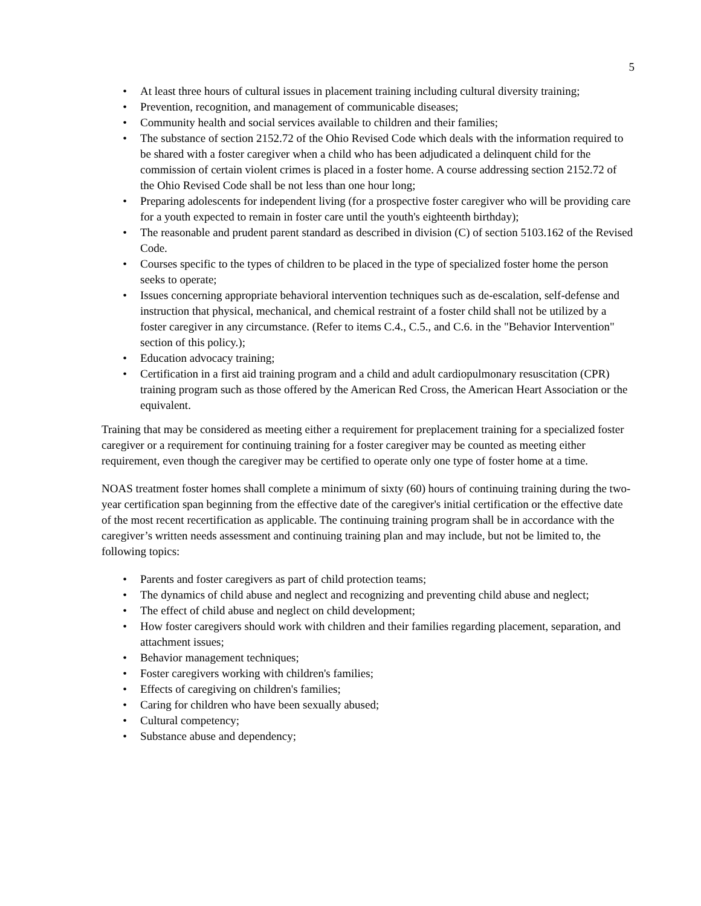5
• At least three hours of cultural issues in placement training including cultural diversity training;
• Prevention, recognition, and management of communicable diseases;
• Community health and social services available to children and their families;
• The substance of section 2152.72 of the Ohio Revised Code which deals with the information required to be shared with a foster caregiver when a child who has been adjudicated a delinquent child for the commission of certain violent crimes is placed in a foster home. A course addressing section 2152.72 of the Ohio Revised Code shall be not less than one hour long;
• Preparing adolescents for independent living (for a prospective foster caregiver who will be providing care for a youth expected to remain in foster care until the youth's eighteenth birthday);
• The reasonable and prudent parent standard as described in division (C) of section 5103.162 of the Revised Code.
• Courses specific to the types of children to be placed in the type of specialized foster home the person seeks to operate;
• Issues concerning appropriate behavioral intervention techniques such as de-escalation, self-defense and instruction that physical, mechanical, and chemical restraint of a foster child shall not be utilized by a foster caregiver in any circumstance. (Refer to items C.4., C.5., and C.6. in the "Behavior Intervention" section of this policy.);
• Education advocacy training;
• Certification in a first aid training program and a child and adult cardiopulmonary resuscitation (CPR) training program such as those offered by the American Red Cross, the American Heart Association or the equivalent.
Training that may be considered as meeting either a requirement for preplacement training for a specialized foster caregiver or a requirement for continuing training for a foster caregiver may be counted as meeting either requirement, even though the caregiver may be certified to operate only one type of foster home at a time.
NOAS treatment foster homes shall complete a minimum of sixty (60) hours of continuing training during the two-year certification span beginning from the effective date of the caregiver's initial certification or the effective date of the most recent recertification as applicable. The continuing training program shall be in accordance with the caregiver’s written needs assessment and continuing training plan and may include, but not be limited to, the following topics:
• Parents and foster caregivers as part of child protection teams;
• The dynamics of child abuse and neglect and recognizing and preventing child abuse and neglect;
• The effect of child abuse and neglect on child development;
• How foster caregivers should work with children and their families regarding placement, separation, and attachment issues;
• Behavior management techniques;
• Foster caregivers working with children's families;
• Effects of caregiving on children's families;
• Caring for children who have been sexually abused;
• Cultural competency;
• Substance abuse and dependency;